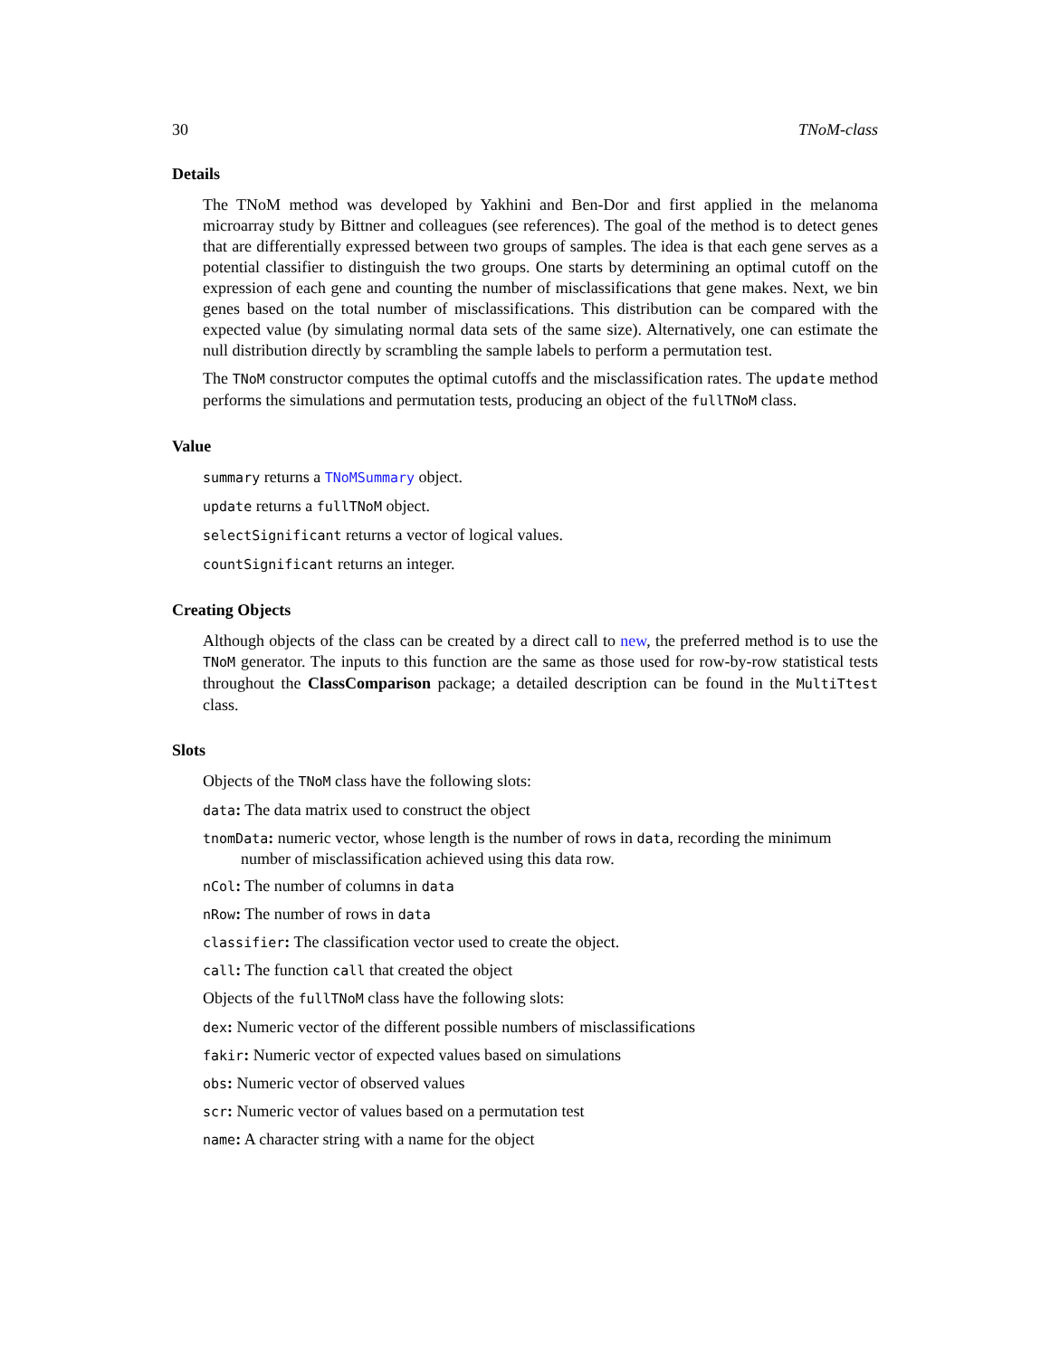30 TNoM-class
Details
The TNoM method was developed by Yakhini and Ben-Dor and first applied in the melanoma microarray study by Bittner and colleagues (see references). The goal of the method is to detect genes that are differentially expressed between two groups of samples. The idea is that each gene serves as a potential classifier to distinguish the two groups. One starts by determining an optimal cutoff on the expression of each gene and counting the number of misclassifications that gene makes. Next, we bin genes based on the total number of misclassifications. This distribution can be compared with the expected value (by simulating normal data sets of the same size). Alternatively, one can estimate the null distribution directly by scrambling the sample labels to perform a permutation test.
The TNoM constructor computes the optimal cutoffs and the misclassification rates. The update method performs the simulations and permutation tests, producing an object of the fullTNoM class.
Value
summary returns a TNoMSummary object.
update returns a fullTNoM object.
selectSignificant returns a vector of logical values.
countSignificant returns an integer.
Creating Objects
Although objects of the class can be created by a direct call to new, the preferred method is to use the TNoM generator. The inputs to this function are the same as those used for row-by-row statistical tests throughout the ClassComparison package; a detailed description can be found in the MultiTtest class.
Slots
Objects of the TNoM class have the following slots:
data: The data matrix used to construct the object
tnomData: numeric vector, whose length is the number of rows in data, recording the minimum number of misclassification achieved using this data row.
nCol: The number of columns in data
nRow: The number of rows in data
classifier: The classification vector used to create the object.
call: The function call that created the object
Objects of the fullTNoM class have the following slots:
dex: Numeric vector of the different possible numbers of misclassifications
fakir: Numeric vector of expected values based on simulations
obs: Numeric vector of observed values
scr: Numeric vector of values based on a permutation test
name: A character string with a name for the object